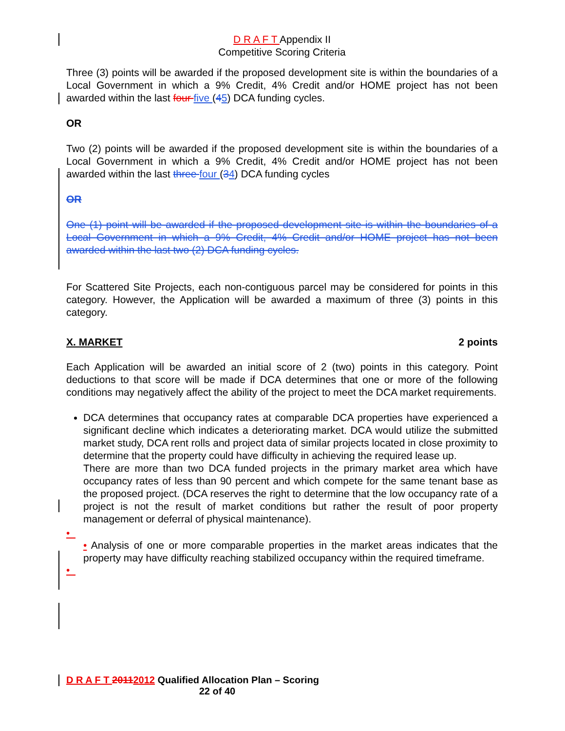D R A F T Appendix II
Competitive Scoring Criteria
Three (3) points will be awarded if the proposed development site is within the boundaries of a Local Government in which a 9% Credit, 4% Credit and/or HOME project has not been awarded within the last four five (45) DCA funding cycles.
OR
Two (2) points will be awarded if the proposed development site is within the boundaries of a Local Government in which a 9% Credit, 4% Credit and/or HOME project has not been awarded within the last three four (34) DCA funding cycles
OR
One (1) point will be awarded if the proposed development site is within the boundaries of a Local Government in which a 9% Credit, 4% Credit and/or HOME project has not been awarded within the last two (2) DCA funding cycles.
For Scattered Site Projects, each non-contiguous parcel may be considered for points in this category. However, the Application will be awarded a maximum of three (3) points in this category.
X. MARKET 2 points
Each Application will be awarded an initial score of 2 (two) points in this category. Point deductions to that score will be made if DCA determines that one or more of the following conditions may negatively affect the ability of the project to meet the DCA market requirements.
DCA determines that occupancy rates at comparable DCA properties have experienced a significant decline which indicates a deteriorating market. DCA would utilize the submitted market study, DCA rent rolls and project data of similar projects located in close proximity to determine that the property could have difficulty in achieving the required lease up.
There are more than two DCA funded projects in the primary market area which have occupancy rates of less than 90 percent and which compete for the same tenant base as the proposed project. (DCA reserves the right to determine that the low occupancy rate of a project is not the result of market conditions but rather the result of poor property management or deferral of physical maintenance).
•
• Analysis of one or more comparable properties in the market areas indicates that the property may have difficulty reaching stabilized occupancy within the required timeframe.
•
D R A F T 20112012 Qualified Allocation Plan – Scoring
22 of 40